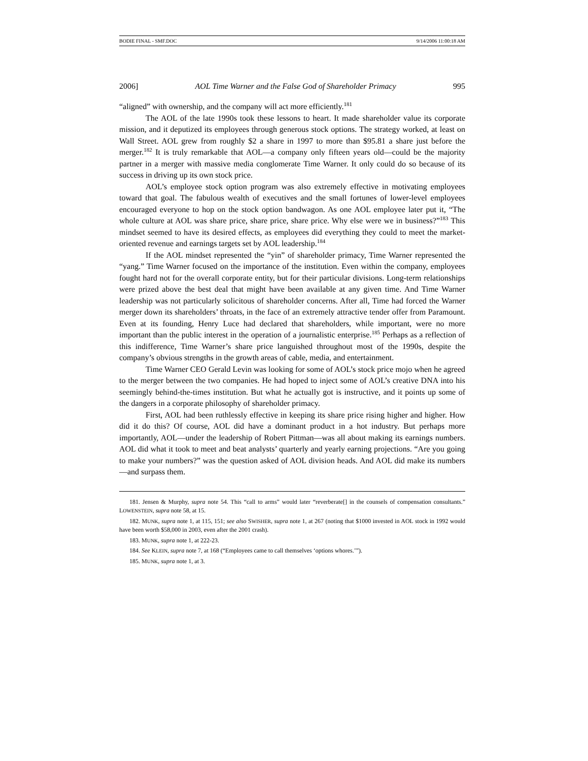BODIE FINAL - SMF.DOC 9/14/2006 11:00:18 AM
2006] AOL Time Warner and the False God of Shareholder Primacy 995
“aligned” with ownership, and the company will act more efficiently.<sup>181</sup>
The AOL of the late 1990s took these lessons to heart. It made shareholder value its corporate mission, and it deputized its employees through generous stock options. The strategy worked, at least on Wall Street. AOL grew from roughly $2 a share in 1997 to more than $95.81 a share just before the merger.<sup>182</sup> It is truly remarkable that AOL—a company only fifteen years old—could be the majority partner in a merger with massive media conglomerate Time Warner. It only could do so because of its success in driving up its own stock price.
AOL’s employee stock option program was also extremely effective in motivating employees toward that goal. The fabulous wealth of executives and the small fortunes of lower-level employees encouraged everyone to hop on the stock option bandwagon. As one AOL employee later put it, “The whole culture at AOL was share price, share price, share price. Why else were we in business?”<sup>183</sup> This mindset seemed to have its desired effects, as employees did everything they could to meet the market-oriented revenue and earnings targets set by AOL leadership.<sup>184</sup>
If the AOL mindset represented the “yin” of shareholder primacy, Time Warner represented the “yang.” Time Warner focused on the importance of the institution. Even within the company, employees fought hard not for the overall corporate entity, but for their particular divisions. Long-term relationships were prized above the best deal that might have been available at any given time. And Time Warner leadership was not particularly solicitous of shareholder concerns. After all, Time had forced the Warner merger down its shareholders’ throats, in the face of an extremely attractive tender offer from Paramount. Even at its founding, Henry Luce had declared that shareholders, while important, were no more important than the public interest in the operation of a journalistic enterprise.<sup>185</sup> Perhaps as a reflection of this indifference, Time Warner’s share price languished throughout most of the 1990s, despite the company’s obvious strengths in the growth areas of cable, media, and entertainment.
Time Warner CEO Gerald Levin was looking for some of AOL’s stock price mojo when he agreed to the merger between the two companies. He had hoped to inject some of AOL’s creative DNA into his seemingly behind-the-times institution. But what he actually got is instructive, and it points up some of the dangers in a corporate philosophy of shareholder primacy.
First, AOL had been ruthlessly effective in keeping its share price rising higher and higher. How did it do this? Of course, AOL did have a dominant product in a hot industry. But perhaps more importantly, AOL—under the leadership of Robert Pittman—was all about making its earnings numbers. AOL did what it took to meet and beat analysts’ quarterly and yearly earning projections. “Are you going to make your numbers?” was the question asked of AOL division heads. And AOL did make its numbers—and surpass them.
181. Jensen & Murphy, supra note 54. This “call to arms” would later “reverberate[] in the counsels of compensation consultants.” LOWENSTEIN, supra note 58, at 15.
182. MUNK, supra note 1, at 115, 151; see also SWISHER, supra note 1, at 267 (noting that $1000 invested in AOL stock in 1992 would have been worth $58,000 in 2003, even after the 2001 crash).
183. MUNK, supra note 1, at 222-23.
184. See KLEIN, supra note 7, at 168 (“Employees came to call themselves ‘options whores.’”).
185. MUNK, supra note 1, at 3.